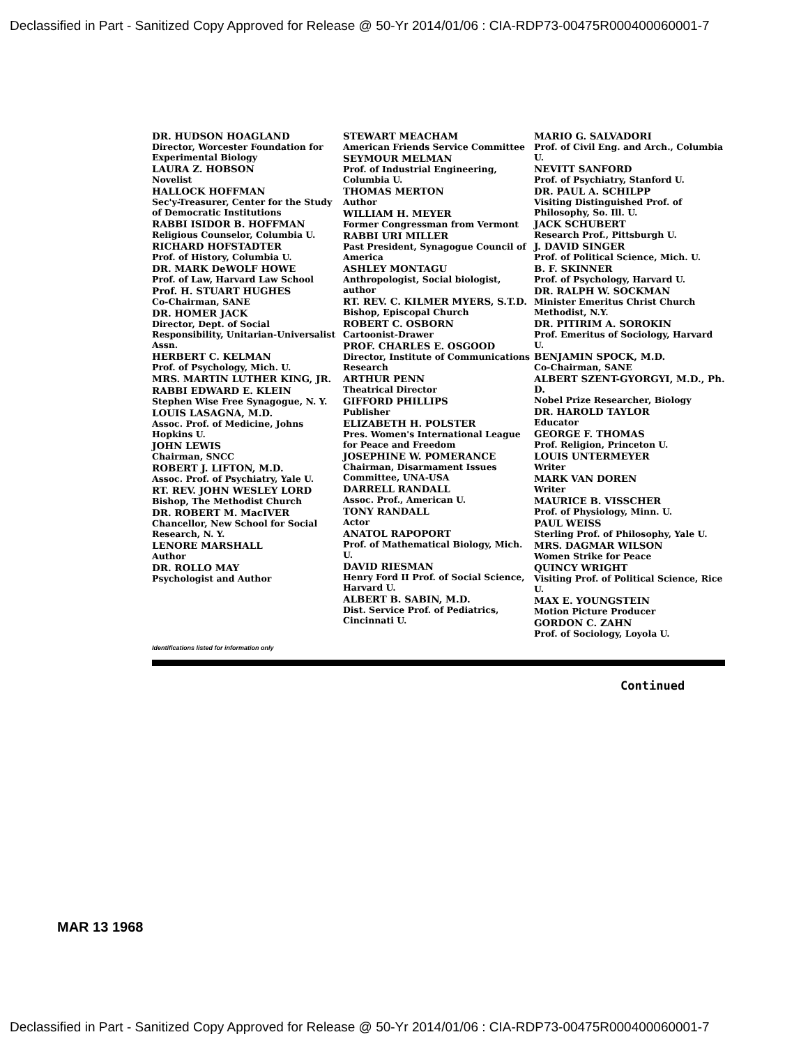Declassified in Part - Sanitized Copy Approved for Release @ 50-Yr 2014/01/06 : CIA-RDP73-00475R000400060001-7
DR. HUDSON HOAGLAND
Director, Worcester Foundation for Experimental Biology
LAURA Z. HOBSON
Novelist
HALLOCK HOFFMAN
Sec'y-Treasurer, Center for the Study of Democratic Institutions
RABBI ISIDOR B. HOFFMAN
Religious Counselor, Columbia U.
RICHARD HOFSTADTER
Prof. of History, Columbia U.
DR. MARK DeWOLF HOWE
Prof. of Law, Harvard Law School
Prof. H. STUART HUGHES
Co-Chairman, SANE
DR. HOMER JACK
Director, Dept. of Social Responsibility, Unitarian-Universalist Assn.
HERBERT C. KELMAN
Prof. of Psychology, Mich. U.
MRS. MARTIN LUTHER KING, JR.
RABBI EDWARD E. KLEIN
Stephen Wise Free Synagogue, N. Y.
LOUIS LASAGNA, M.D.
Assoc. Prof. of Medicine, Johns Hopkins U.
JOHN LEWIS
Chairman, SNCC
ROBERT J. LIFTON, M.D.
Assoc. Prof. of Psychiatry, Yale U.
RT. REV. JOHN WESLEY LORD
Bishop, The Methodist Church
DR. ROBERT M. MacIVER
Chancellor, New School for Social Research, N. Y.
LENORE MARSHALL
Author
DR. ROLLO MAY
Psychologist and Author
STEWART MEACHAM
American Friends Service Committee
SEYMOUR MELMAN
Prof. of Industrial Engineering, Columbia U.
THOMAS MERTON
Author
WILLIAM H. MEYER
Former Congressman from Vermont
RABBI URI MILLER
Past President, Synagogue Council of America
ASHLEY MONTAGU
Anthropologist, Social biologist, author
RT. REV. C. KILMER MYERS, S.T.D.
Bishop, Episcopal Church
ROBERT C. OSBORN
Cartoonist-Drawer
PROF. CHARLES E. OSGOOD
Director, Institute of Communications Research
ARTHUR PENN
Theatrical Director
GIFFORD PHILLIPS
Publisher
ELIZABETH H. POLSTER
Pres. Women's International League for Peace and Freedom
JOSEPHINE W. POMERANCE
Chairman, Disarmament Issues Committee, UNA-USA
DARRELL RANDALL
Assoc. Prof., American U.
TONY RANDALL
Actor
ANATOL RAPOPORT
Prof. of Mathematical Biology, Mich. U.
DAVID RIESMAN
Henry Ford II Prof. of Social Science, Harvard U.
ALBERT B. SABIN, M.D.
Dist. Service Prof. of Pediatrics, Cincinnati U.
MARIO G. SALVADORI
Prof. of Civil Eng. and Arch., Columbia U.
NEVITT SANFORD
Prof. of Psychiatry, Stanford U.
DR. PAUL A. SCHILPP
Visiting Distinguished Prof. of Philosophy, So. Ill. U.
JACK SCHUBERT
Research Prof., Pittsburgh U.
J. DAVID SINGER
Prof. of Political Science, Mich. U.
B. F. SKINNER
Prof. of Psychology, Harvard U.
DR. RALPH W. SOCKMAN
Minister Emeritus Christ Church Methodist, N.Y.
DR. PITIRIM A. SOROKIN
Prof. Emeritus of Sociology, Harvard U.
BENJAMIN SPOCK, M.D.
Co-Chairman, SANE
ALBERT SZENT-GYORGYI, M.D., Ph. D.
Nobel Prize Researcher, Biology
DR. HAROLD TAYLOR
Educator
GEORGE F. THOMAS
Prof. Religion, Princeton U.
LOUIS UNTERMEYER
Writer
MARK VAN DOREN
Writer
MAURICE B. VISSCHER
Prof. of Physiology, Minn. U.
PAUL WEISS
Sterling Prof. of Philosophy, Yale U.
MRS. DAGMAR WILSON
Women Strike for Peace
QUINCY WRIGHT
Visiting Prof. of Political Science, Rice U.
MAX E. YOUNGSTEIN
Motion Picture Producer
GORDON C. ZAHN
Prof. of Sociology, Loyola U.
Identifications listed for information only
Continued
MAR 13 1968
Declassified in Part - Sanitized Copy Approved for Release @ 50-Yr 2014/01/06 : CIA-RDP73-00475R000400060001-7